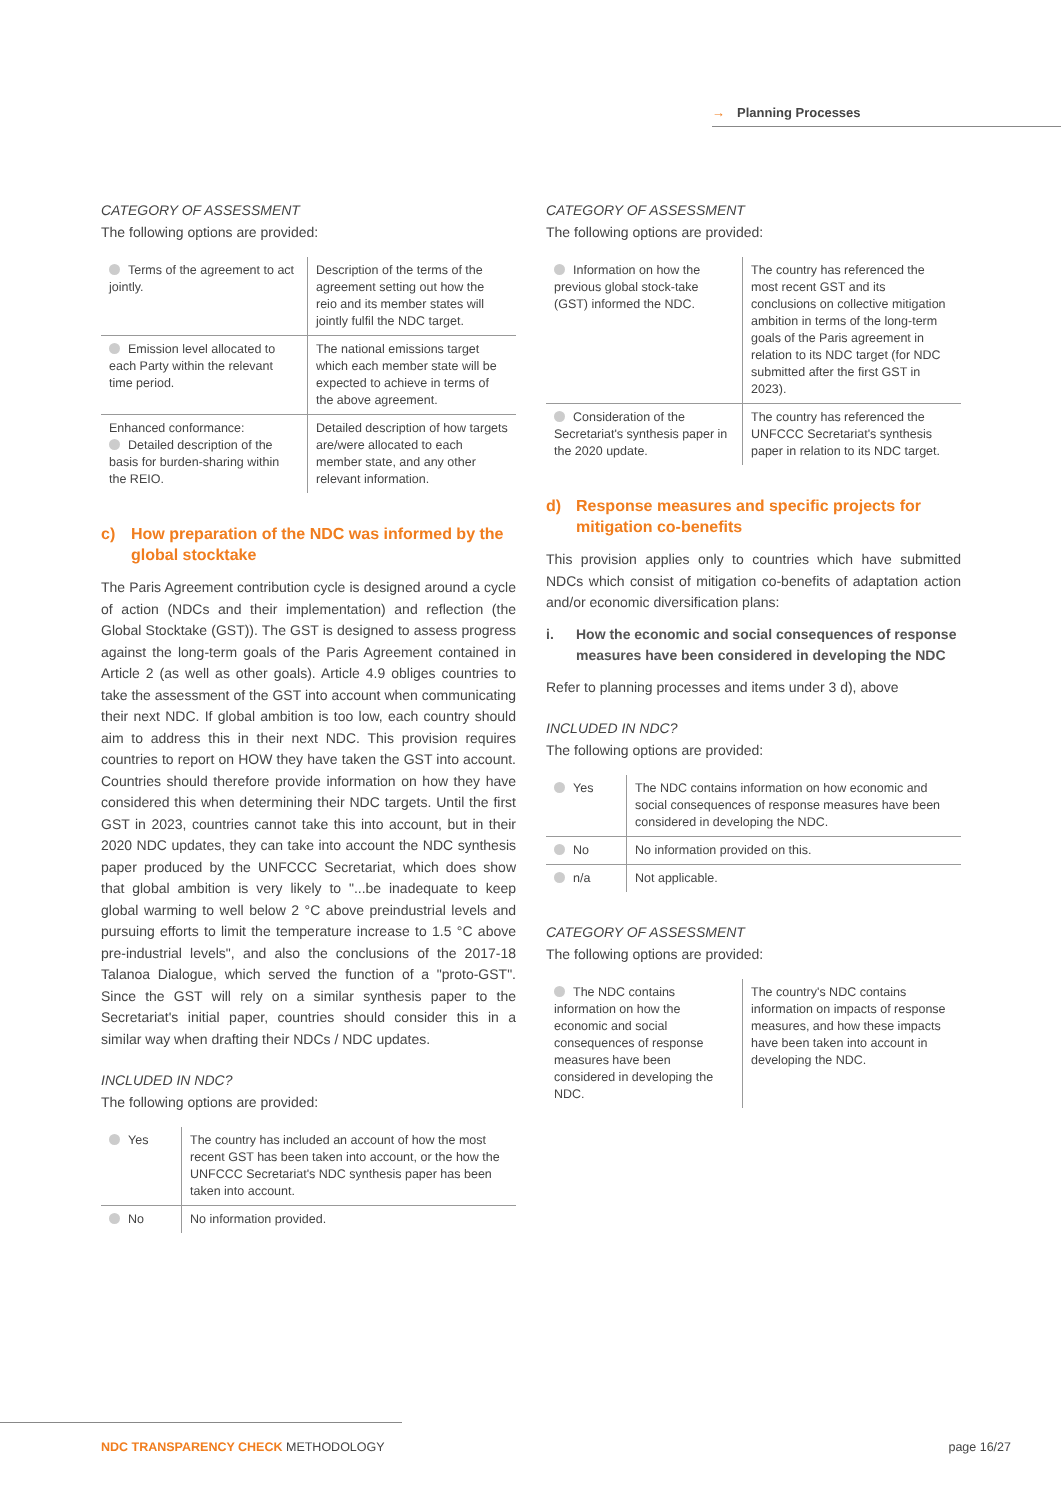→ Planning Processes
CATEGORY OF ASSESSMENT
The following options are provided:
| Terms of the agreement to act jointly. | Description of the terms of the agreement setting out how the reio and its member states will jointly fulfil the NDC target. |
| Emission level allocated to each Party within the relevant time period. | The national emissions target which each member state will be expected to achieve in terms of the above agreement. |
| Enhanced conformance: Detailed description of the basis for burden-sharing within the REIO. | Detailed description of how targets are/were allocated to each member state, and any other relevant information. |
c) How preparation of the NDC was informed by the global stocktake
The Paris Agreement contribution cycle is designed around a cycle of action (NDCs and their implementation) and reflection (the Global Stocktake (GST)). The GST is designed to assess progress against the long-term goals of the Paris Agreement contained in Article 2 (as well as other goals). Article 4.9 obliges countries to take the assessment of the GST into account when communicating their next NDC. If global ambition is too low, each country should aim to address this in their next NDC. This provision requires countries to report on HOW they have taken the GST into account. Countries should therefore provide information on how they have considered this when determining their NDC targets. Until the first GST in 2023, countries cannot take this into account, but in their 2020 NDC updates, they can take into account the NDC synthesis paper produced by the UNFCCC Secretariat, which does show that global ambition is very likely to "...be inadequate to keep global warming to well below 2 °C above preindustrial levels and pursuing efforts to limit the temperature increase to 1.5 °C above pre-industrial levels", and also the conclusions of the 2017-18 Talanoa Dialogue, which served the function of a "proto-GST". Since the GST will rely on a similar synthesis paper to the Secretariat's initial paper, countries should consider this in a similar way when drafting their NDCs / NDC updates.
INCLUDED IN NDC?
The following options are provided:
| Yes | The country has included an account of how the most recent GST has been taken into account, or the how the UNFCCC Secretariat's NDC synthesis paper has been taken into account. |
| No | No information provided. |
CATEGORY OF ASSESSMENT
The following options are provided:
| Information on how the previous global stock-take (GST) informed the NDC. | The country has referenced the most recent GST and its conclusions on collective mitigation ambition in terms of the long-term goals of the Paris agreement in relation to its NDC target (for NDC submitted after the first GST in 2023). |
| Consideration of the Secretariat's synthesis paper in the 2020 update. | The country has referenced the UNFCCC Secretariat's synthesis paper in relation to its NDC target. |
d) Response measures and specific projects for mitigation co-benefits
This provision applies only to countries which have submitted NDCs which consist of mitigation co-benefits of adaptation action and/or economic diversification plans:
i. How the economic and social consequences of response measures have been considered in developing the NDC
Refer to planning processes and items under 3 d), above
INCLUDED IN NDC?
The following options are provided:
| Yes | The NDC contains information on how economic and social consequences of response measures have been considered in developing the NDC. |
| No | No information provided on this. |
| n/a | Not applicable. |
CATEGORY OF ASSESSMENT
The following options are provided:
| The NDC contains information on how the economic and social consequences of response measures have been considered in developing the NDC. | The country's NDC contains information on impacts of response measures, and how these impacts have been taken into account in developing the NDC. |
NDC TRANSPARENCY CHECK METHODOLOGY
page 16/27